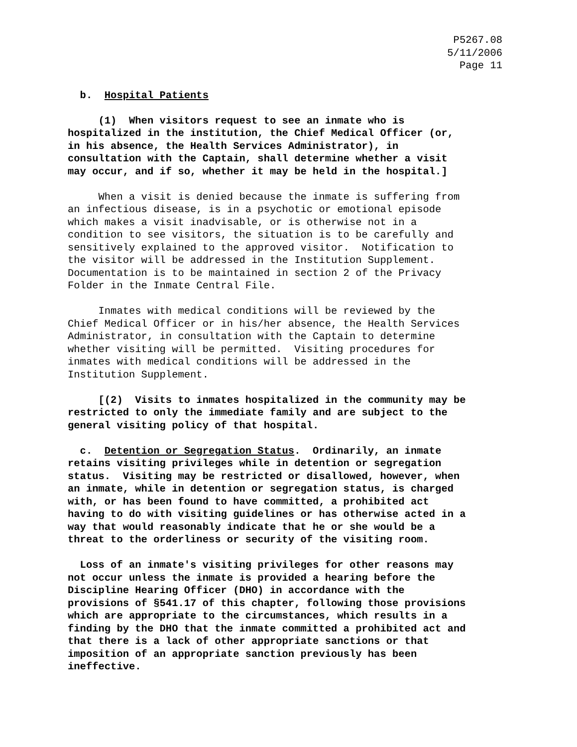P5267.08 5/11/2006 Page 11
b. Hospital Patients
(1) When visitors request to see an inmate who is hospitalized in the institution, the Chief Medical Officer (or, in his absence, the Health Services Administrator), in consultation with the Captain, shall determine whether a visit may occur, and if so, whether it may be held in the hospital.]
When a visit is denied because the inmate is suffering from an infectious disease, is in a psychotic or emotional episode which makes a visit inadvisable, or is otherwise not in a condition to see visitors, the situation is to be carefully and sensitively explained to the approved visitor. Notification to the visitor will be addressed in the Institution Supplement. Documentation is to be maintained in section 2 of the Privacy Folder in the Inmate Central File.
Inmates with medical conditions will be reviewed by the Chief Medical Officer or in his/her absence, the Health Services Administrator, in consultation with the Captain to determine whether visiting will be permitted. Visiting procedures for inmates with medical conditions will be addressed in the Institution Supplement.
[(2) Visits to inmates hospitalized in the community may be restricted to only the immediate family and are subject to the general visiting policy of that hospital.
c. Detention or Segregation Status. Ordinarily, an inmate retains visiting privileges while in detention or segregation status. Visiting may be restricted or disallowed, however, when an inmate, while in detention or segregation status, is charged with, or has been found to have committed, a prohibited act having to do with visiting guidelines or has otherwise acted in a way that would reasonably indicate that he or she would be a threat to the orderliness or security of the visiting room.
Loss of an inmate's visiting privileges for other reasons may not occur unless the inmate is provided a hearing before the Discipline Hearing Officer (DHO) in accordance with the provisions of §541.17 of this chapter, following those provisions which are appropriate to the circumstances, which results in a finding by the DHO that the inmate committed a prohibited act and that there is a lack of other appropriate sanctions or that imposition of an appropriate sanction previously has been ineffective.